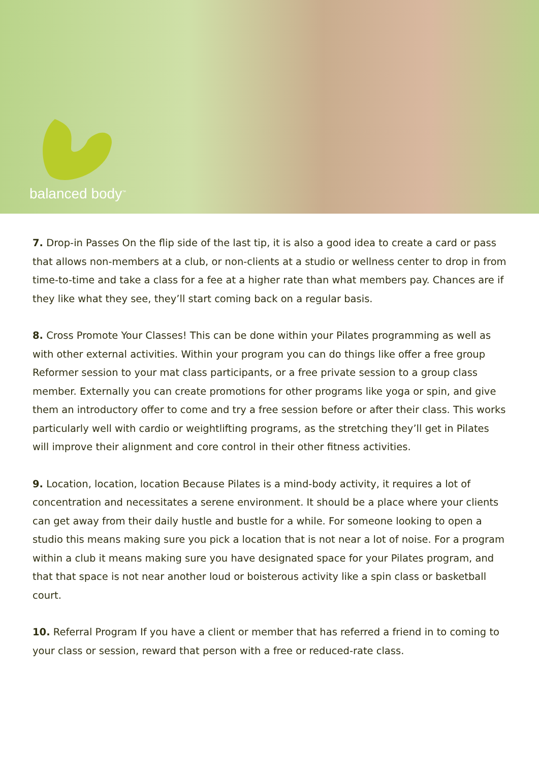balanced body<sup>™</sup>
7. Drop-in Passes On the flip side of the last tip, it is also a good idea to create a card or pass that allows non-members at a club, or non-clients at a studio or wellness center to drop in from time-to-time and take a class for a fee at a higher rate than what members pay. Chances are if they like what they see, they’ll start coming back on a regular basis.
8. Cross Promote Your Classes! This can be done within your Pilates programming as well as with other external activities. Within your program you can do things like offer a free group Reformer session to your mat class participants, or a free private session to a group class member. Externally you can create promotions for other programs like yoga or spin, and give them an introductory offer to come and try a free session before or after their class. This works particularly well with cardio or weightlifting programs, as the stretching they’ll get in Pilates will improve their alignment and core control in their other fitness activities.
9. Location, location, location Because Pilates is a mind-body activity, it requires a lot of concentration and necessitates a serene environment. It should be a place where your clients can get away from their daily hustle and bustle for a while. For someone looking to open a studio this means making sure you pick a location that is not near a lot of noise. For a program within a club it means making sure you have designated space for your Pilates program, and that that space is not near another loud or boisterous activity like a spin class or basketball court.
10. Referral Program If you have a client or member that has referred a friend in to coming to your class or session, reward that person with a free or reduced-rate class.